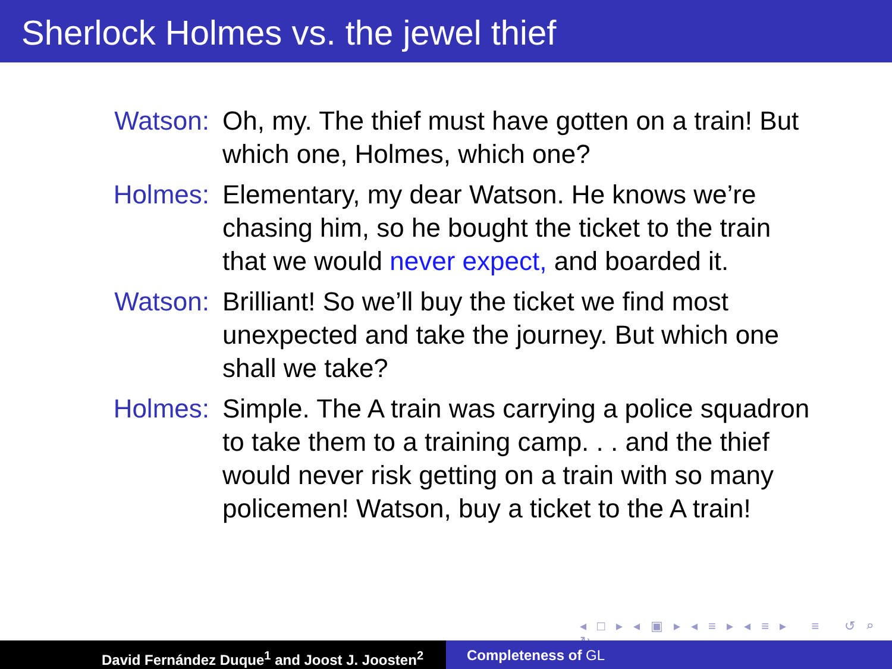Sherlock Holmes vs. the jewel thief
Watson: Oh, my. The thief must have gotten on a train! But which one, Holmes, which one?
Holmes: Elementary, my dear Watson. He knows we’re chasing him, so he bought the ticket to the train that we would never expect, and boarded it.
Watson: Brilliant! So we’ll buy the ticket we find most unexpected and take the journey. But which one shall we take?
Holmes: Simple. The A train was carrying a police squadron to take them to a training camp. . . and the thief would never risk getting on a train with so many policemen! Watson, buy a ticket to the A train!
◂ □ ▸ ◂ ▣ ▸ ◂ ≡ ▸ ◂ ≡ ▸ ≡ ↺ ⌕ ↻
David Fernández Duque<sup>1</sup> and Joost J. Joosten<sup>2</sup> Completeness of GL